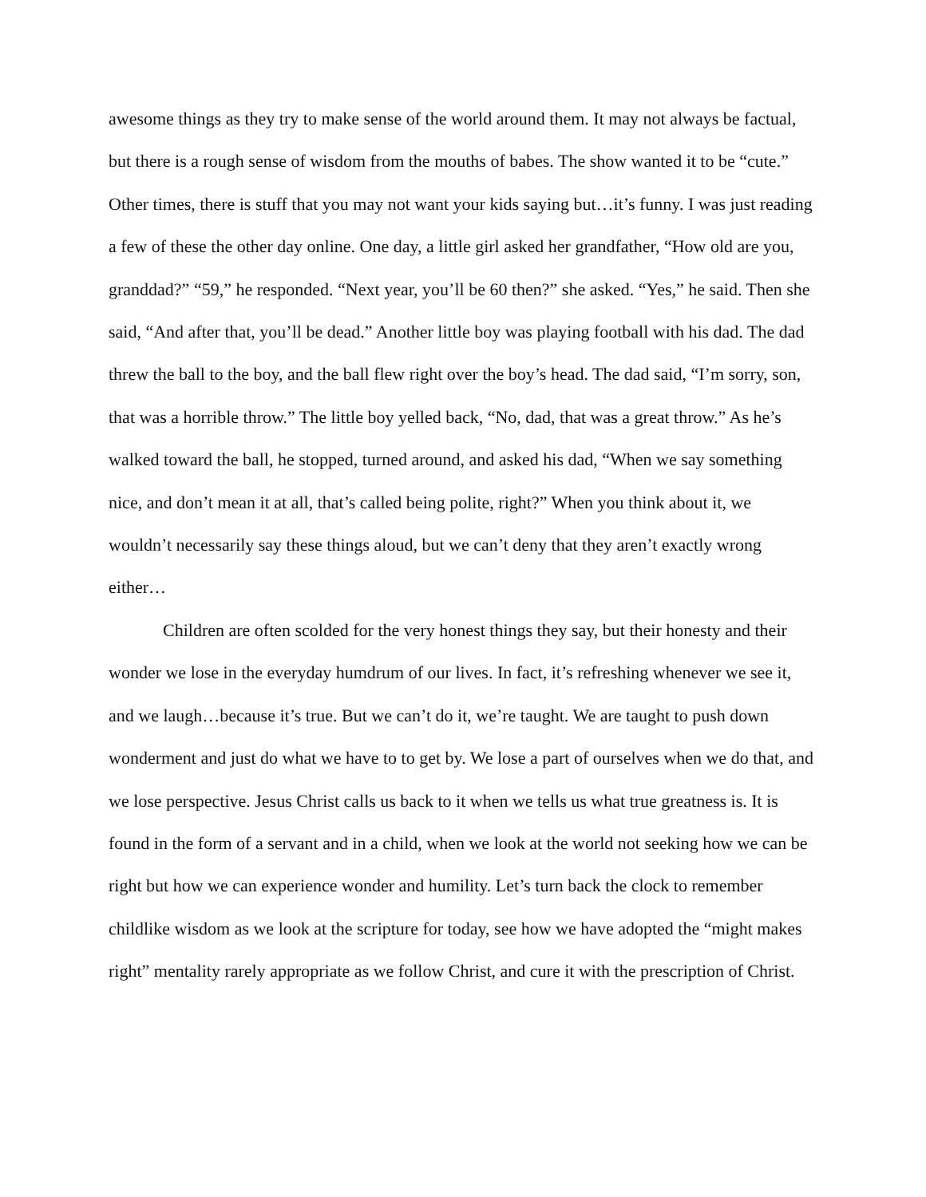awesome things as they try to make sense of the world around them. It may not always be factual, but there is a rough sense of wisdom from the mouths of babes. The show wanted it to be “cute.” Other times, there is stuff that you may not want your kids saying but…it’s funny. I was just reading a few of these the other day online. One day, a little girl asked her grandfather, “How old are you, granddad?” “59,” he responded. “Next year, you’ll be 60 then?” she asked. “Yes,” he said. Then she said, “And after that, you’ll be dead.” Another little boy was playing football with his dad. The dad threw the ball to the boy, and the ball flew right over the boy’s head. The dad said, “I’m sorry, son, that was a horrible throw.” The little boy yelled back, “No, dad, that was a great throw.” As he’s walked toward the ball, he stopped, turned around, and asked his dad, “When we say something nice, and don’t mean it at all, that’s called being polite, right?” When you think about it, we wouldn’t necessarily say these things aloud, but we can’t deny that they aren’t exactly wrong either…
Children are often scolded for the very honest things they say, but their honesty and their wonder we lose in the everyday humdrum of our lives. In fact, it’s refreshing whenever we see it, and we laugh…because it’s true. But we can’t do it, we’re taught. We are taught to push down wonderment and just do what we have to to get by. We lose a part of ourselves when we do that, and we lose perspective. Jesus Christ calls us back to it when we tells us what true greatness is. It is found in the form of a servant and in a child, when we look at the world not seeking how we can be right but how we can experience wonder and humility. Let’s turn back the clock to remember childlike wisdom as we look at the scripture for today, see how we have adopted the “might makes right” mentality rarely appropriate as we follow Christ, and cure it with the prescription of Christ.